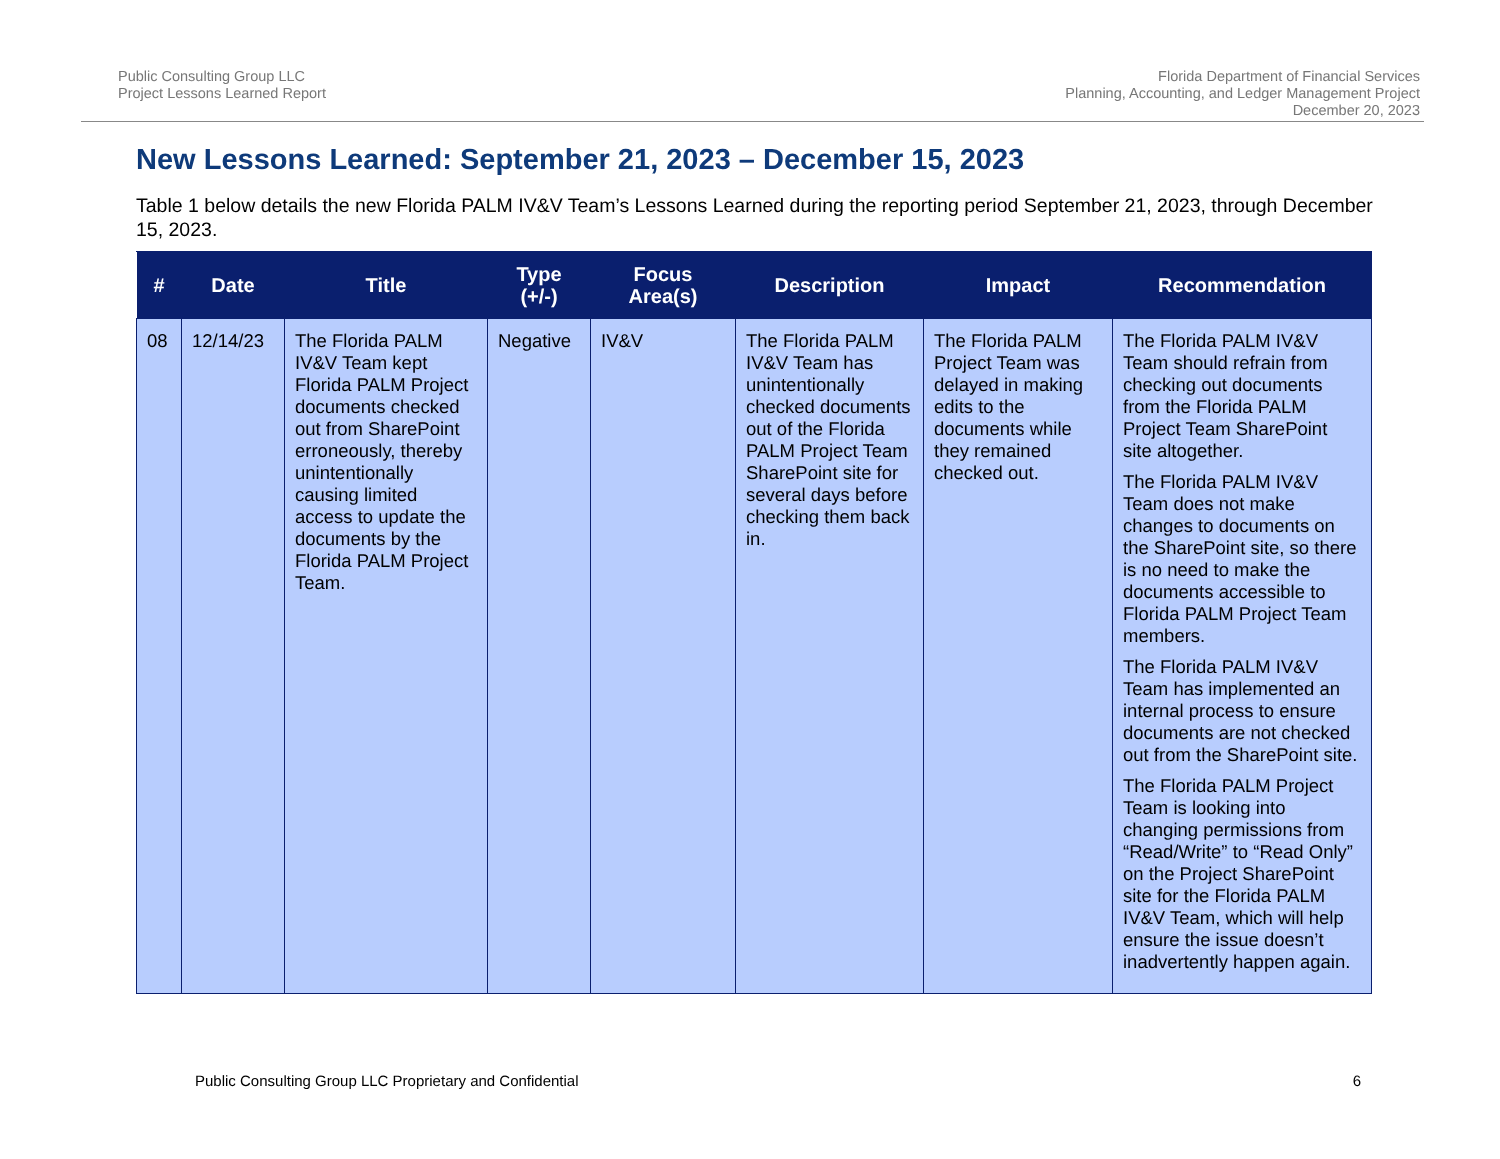Public Consulting Group LLC
Project Lessons Learned Report
Florida Department of Financial Services
Planning, Accounting, and Ledger Management Project
December 20, 2023
New Lessons Learned: September 21, 2023 – December 15, 2023
Table 1 below details the new Florida PALM IV&V Team’s Lessons Learned during the reporting period September 21, 2023, through December 15, 2023.
| # | Date | Title | Type (+/-) | Focus Area(s) | Description | Impact | Recommendation |
| --- | --- | --- | --- | --- | --- | --- | --- |
| 08 | 12/14/23 | The Florida PALM IV&V Team kept Florida PALM Project documents checked out from SharePoint erroneously, thereby unintentionally causing limited access to update the documents by the Florida PALM Project Team. | Negative | IV&V | The Florida PALM IV&V Team has unintentionally checked documents out of the Florida PALM Project Team SharePoint site for several days before checking them back in. | The Florida PALM Project Team was delayed in making edits to the documents while they remained checked out. | The Florida PALM IV&V Team should refrain from checking out documents from the Florida PALM Project Team SharePoint site altogether. The Florida PALM IV&V Team does not make changes to documents on the SharePoint site, so there is no need to make the documents accessible to Florida PALM Project Team members. The Florida PALM IV&V Team has implemented an internal process to ensure documents are not checked out from the SharePoint site. The Florida PALM Project Team is looking into changing permissions from “Read/Write” to “Read Only” on the Project SharePoint site for the Florida PALM IV&V Team, which will help ensure the issue doesn’t inadvertently happen again. |
Public Consulting Group LLC Proprietary and Confidential 6